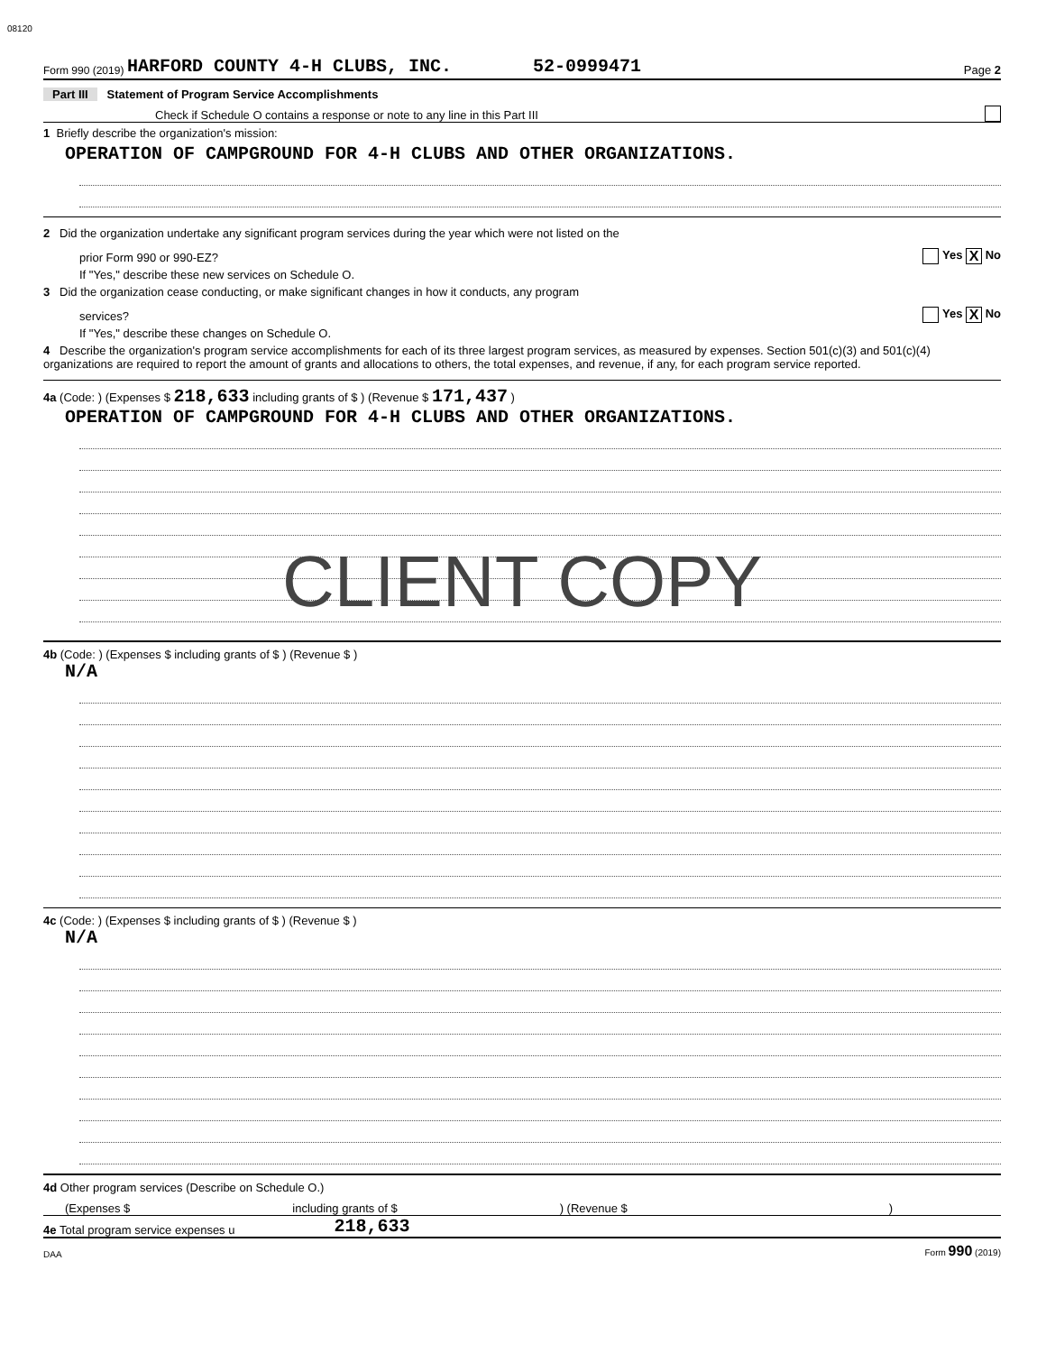08120
Form 990 (2019) HARFORD COUNTY 4-H CLUBS, INC. 52-0999471 Page 2
Part III Statement of Program Service Accomplishments
Check if Schedule O contains a response or note to any line in this Part III
1 Briefly describe the organization's mission:
OPERATION OF CAMPGROUND FOR 4-H CLUBS AND OTHER ORGANIZATIONS.
2 Did the organization undertake any significant program services during the year which were not listed on the
prior Form 990 or 990-EZ? Yes X No
If "Yes," describe these new services on Schedule O.
3 Did the organization cease conducting, or make significant changes in how it conducts, any program
services? Yes X No
If "Yes," describe these changes on Schedule O.
4 Describe the organization's program service accomplishments for each of its three largest program services, as measured by expenses. Section 501(c)(3) and 501(c)(4) organizations are required to report the amount of grants and allocations to others, the total expenses, and revenue, if any, for each program service reported.
4a (Code: ) (Expenses $ 218,633 including grants of $ ) (Revenue $ 171,437 )
OPERATION OF CAMPGROUND FOR 4-H CLUBS AND OTHER ORGANIZATIONS.
CLIENT COPY
4b (Code: ) (Expenses $ including grants of $ ) (Revenue $ )
N/A
4c (Code: ) (Expenses $ including grants of $ ) (Revenue $ )
N/A
4d Other program services (Describe on Schedule O.)
(Expenses $ including grants of $ ) (Revenue $ )
4e Total program service expenses u 218,633
DAA Form 990 (2019)